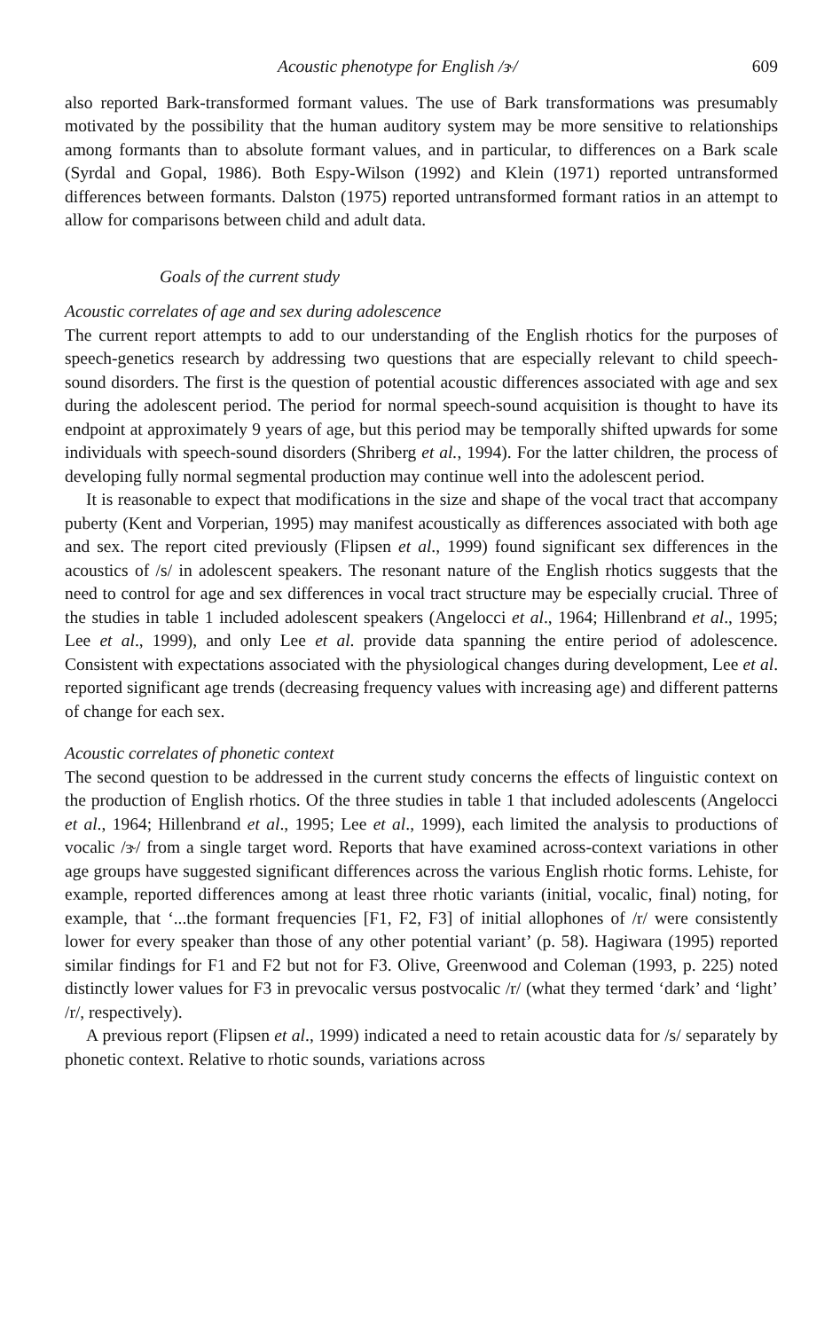Acoustic phenotype for English /ɝ/ 609
also reported Bark-transformed formant values. The use of Bark transformations was presumably motivated by the possibility that the human auditory system may be more sensitive to relationships among formants than to absolute formant values, and in particular, to differences on a Bark scale (Syrdal and Gopal, 1986). Both Espy-Wilson (1992) and Klein (1971) reported untransformed differences between formants. Dalston (1975) reported untransformed formant ratios in an attempt to allow for comparisons between child and adult data.
Goals of the current study
Acoustic correlates of age and sex during adolescence
The current report attempts to add to our understanding of the English rhotics for the purposes of speech-genetics research by addressing two questions that are especially relevant to child speech-sound disorders. The first is the question of potential acoustic differences associated with age and sex during the adolescent period. The period for normal speech-sound acquisition is thought to have its endpoint at approximately 9 years of age, but this period may be temporally shifted upwards for some individuals with speech-sound disorders (Shriberg et al., 1994). For the latter children, the process of developing fully normal segmental production may continue well into the adolescent period.
It is reasonable to expect that modifications in the size and shape of the vocal tract that accompany puberty (Kent and Vorperian, 1995) may manifest acoustically as differences associated with both age and sex. The report cited previously (Flipsen et al., 1999) found significant sex differences in the acoustics of /s/ in adolescent speakers. The resonant nature of the English rhotics suggests that the need to control for age and sex differences in vocal tract structure may be especially crucial. Three of the studies in table 1 included adolescent speakers (Angelocci et al., 1964; Hillenbrand et al., 1995; Lee et al., 1999), and only Lee et al. provide data spanning the entire period of adolescence. Consistent with expectations associated with the physiological changes during development, Lee et al. reported significant age trends (decreasing frequency values with increasing age) and different patterns of change for each sex.
Acoustic correlates of phonetic context
The second question to be addressed in the current study concerns the effects of linguistic context on the production of English rhotics. Of the three studies in table 1 that included adolescents (Angelocci et al., 1964; Hillenbrand et al., 1995; Lee et al., 1999), each limited the analysis to productions of vocalic /ɝ/ from a single target word. Reports that have examined across-context variations in other age groups have suggested significant differences across the various English rhotic forms. Lehiste, for example, reported differences among at least three rhotic variants (initial, vocalic, final) noting, for example, that ‘...the formant frequencies [F1, F2, F3] of initial allophones of /r/ were consistently lower for every speaker than those of any other potential variant’ (p. 58). Hagiwara (1995) reported similar findings for F1 and F2 but not for F3. Olive, Greenwood and Coleman (1993, p. 225) noted distinctly lower values for F3 in prevocalic versus postvocalic /r/ (what they termed ‘dark’ and ‘light’ /r/, respectively).
A previous report (Flipsen et al., 1999) indicated a need to retain acoustic data for /s/ separately by phonetic context. Relative to rhotic sounds, variations across